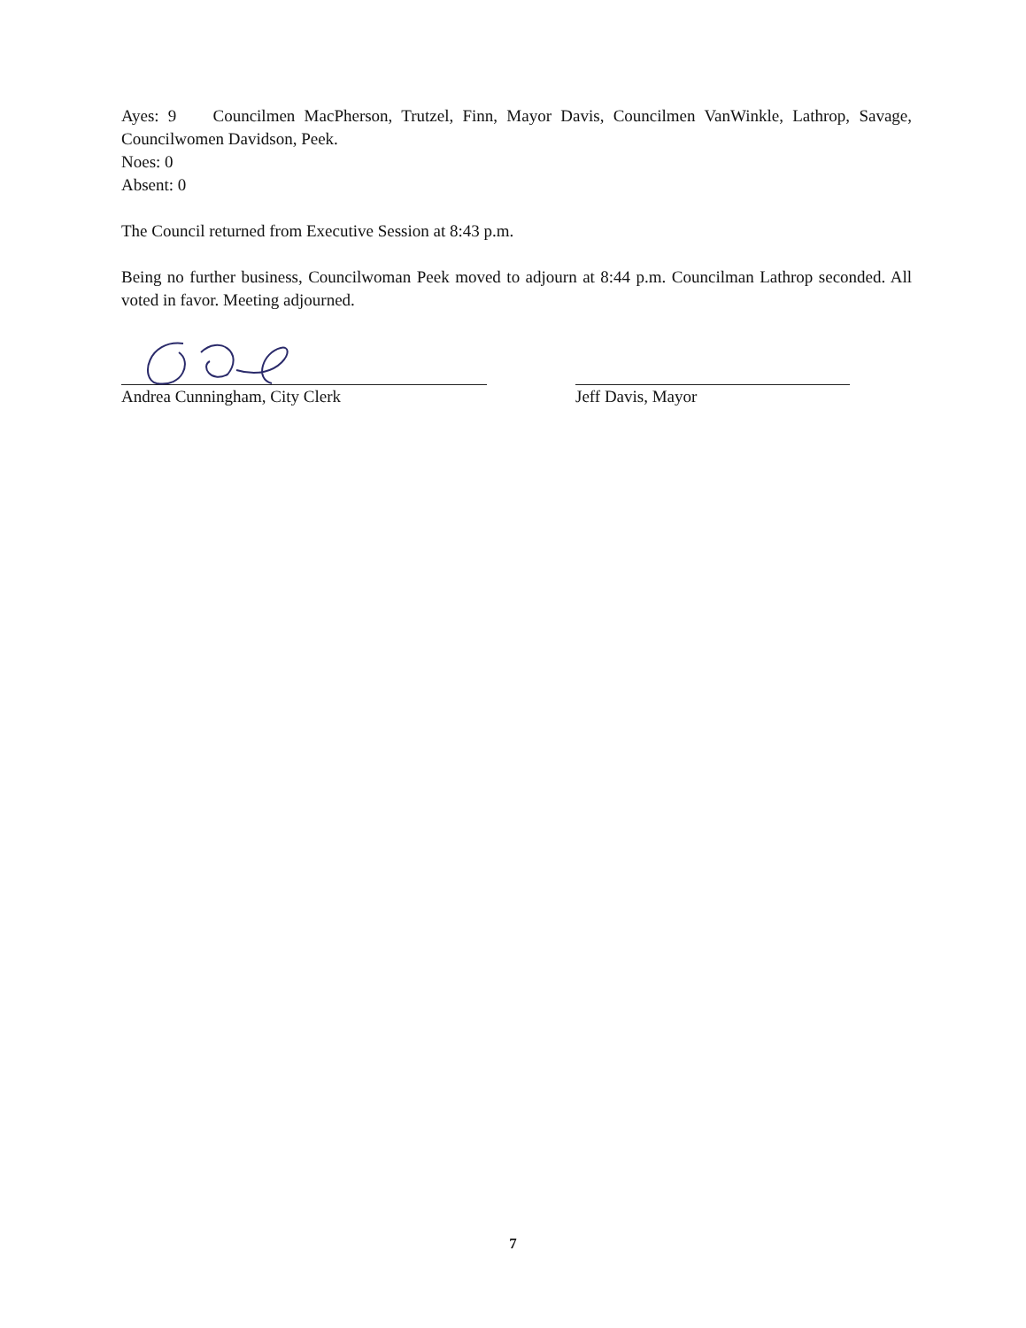Ayes: 9 Councilmen MacPherson, Trutzel, Finn, Mayor Davis, Councilmen VanWinkle, Lathrop, Savage, Councilwomen Davidson, Peek.
Noes: 0
Absent: 0
The Council returned from Executive Session at 8:43 p.m.
Being no further business, Councilwoman Peek moved to adjourn at 8:44 p.m. Councilman Lathrop seconded. All voted in favor. Meeting adjourned.
Andrea Cunningham, City Clerk Jeff Davis, Mayor
7